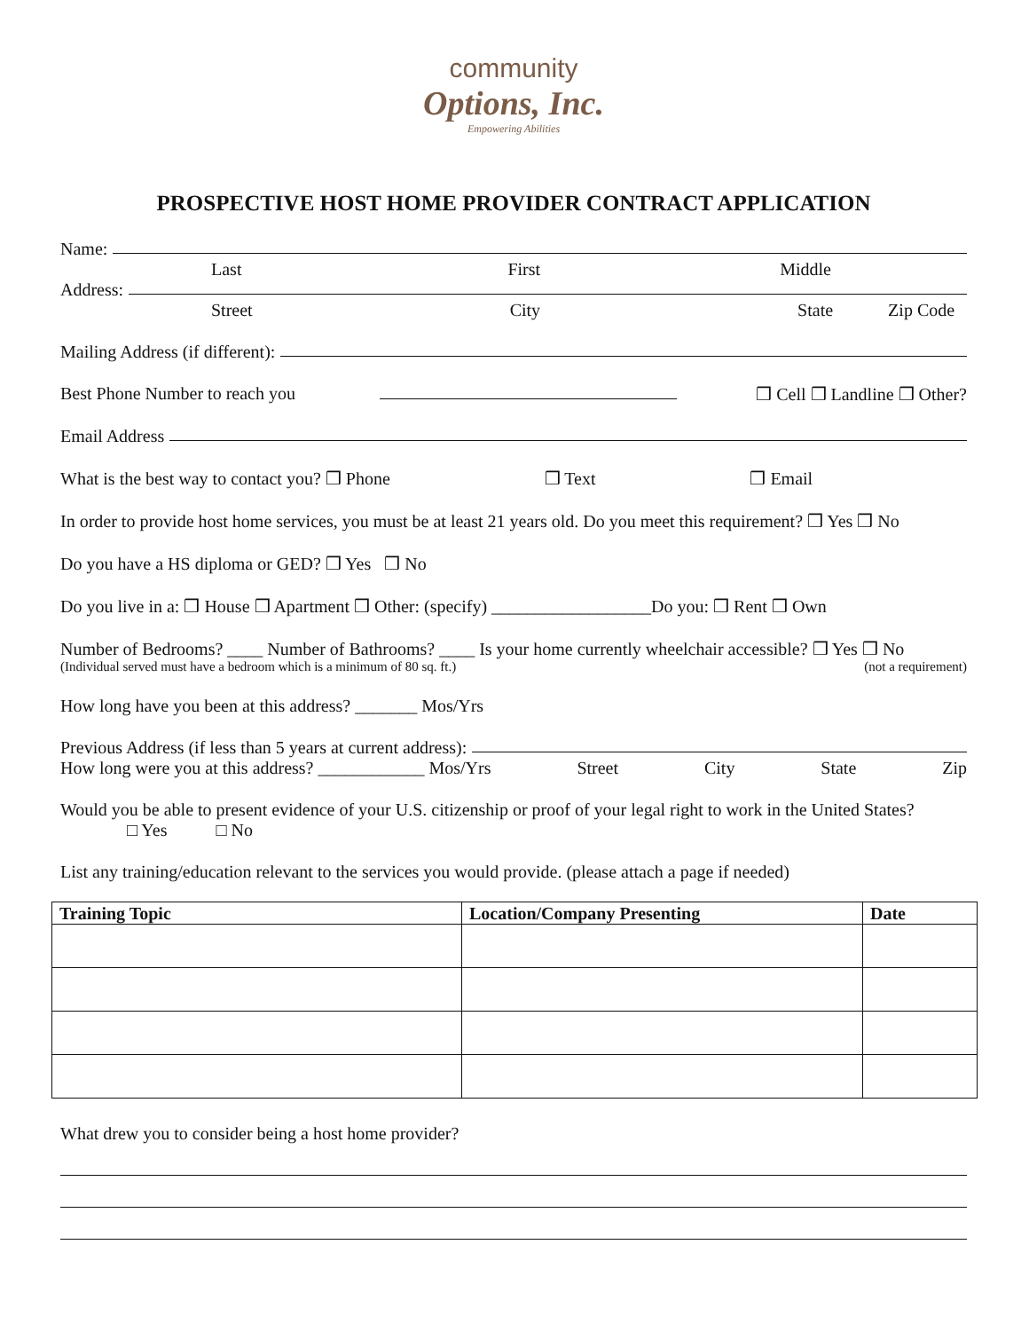community
Options, Inc.
Empowering Abilities
PROSPECTIVE HOST HOME PROVIDER CONTRACT APPLICATION
Name:
Last First Middle
Address:
Street City State Zip Code
Mailing Address (if different):
Best Phone Number to reach you ❒ Cell ❒ Landline ❒ Other?
Email Address
What is the best way to contact you? ❒ Phone ❒ Text ❒ Email
In order to provide host home services, you must be at least 21 years old. Do you meet this requirement? ❒ Yes ❒ No
Do you have a HS diploma or GED? ❒ Yes ❒ No
Do you live in a: ❒ House ❒ Apartment ❒ Other: (specify) __________________Do you: ❒ Rent ❒ Own
Number of Bedrooms? ____ Number of Bathrooms? ____ Is your home currently wheelchair accessible? ❒ Yes ❒ No
(Individual served must have a bedroom which is a minimum of 80 sq. ft.) (not a requirement)
How long have you been at this address? _______ Mos/Yrs
Previous Address (if less than 5 years at current address):
How long were you at this address? ____________ Mos/Yrs Street City State Zip
Would you be able to present evidence of your U.S. citizenship or proof of your legal right to work in the United States?
□ Yes □ No
List any training/education relevant to the services you would provide. (please attach a page if needed)
| Training Topic | Location/Company Presenting | Date |
| --- | --- | --- |
What drew you to consider being a host home provider?